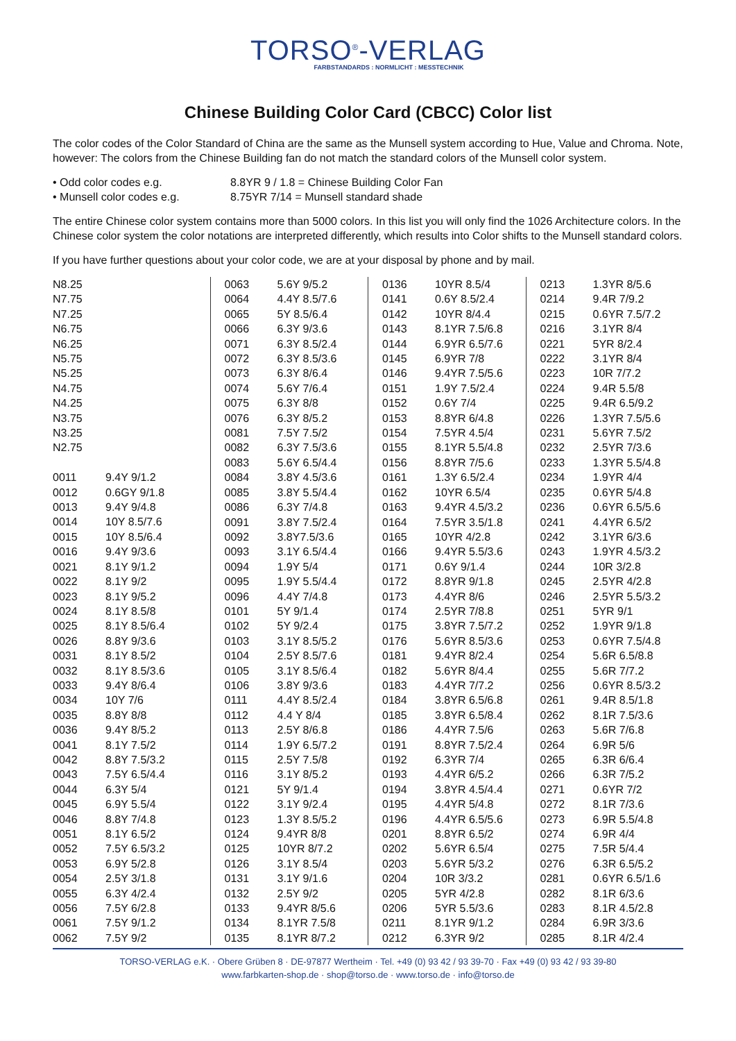TORSO<sup>®</sup>-VERLAG
FARBSTANDARDS : NORMLICHT : MESSTECHNIK
Chinese Building Color Card (CBCC) Color list
The color codes of the Color Standard of China are the same as the Munsell system according to Hue, Value and Chroma. Note, however: The colors from the Chinese Building fan do not match the standard colors of the Munsell color system.
• Odd color codes e.g. 8.8YR 9 / 1.8 = Chinese Building Color Fan
• Munsell color codes e.g. 8.75YR 7/14 = Munsell standard shade
The entire Chinese color system contains more than 5000 colors. In this list you will only find the 1026 Architecture colors. In the Chinese color system the color notations are interpreted differently, which results into Color shifts to the Munsell standard colors.
If you have further questions about your color code, we are at your disposal by phone and by mail.
| N8.25 | |
| N7.75 | |
| N7.25 | |
| N6.75 | |
| N6.25 | |
| N5.75 | |
| N5.25 | |
| N4.75 | |
| N4.25 | |
| N3.75 | |
| N3.25 | |
| N2.75 | |
| 0011 | 9.4Y 9/1.2 |
| 0012 | 0.6GY 9/1.8 |
| 0013 | 9.4Y 9/4.8 |
| 0014 | 10Y 8.5/7.6 |
| 0015 | 10Y 8.5/6.4 |
| 0016 | 9.4Y 9/3.6 |
| 0021 | 8.1Y 9/1.2 |
| 0022 | 8.1Y 9/2 |
| 0023 | 8.1Y 9/5.2 |
| 0024 | 8.1Y 8.5/8 |
| 0025 | 8.1Y 8.5/6.4 |
| 0026 | 8.8Y 9/3.6 |
| 0031 | 8.1Y 8.5/2 |
| 0032 | 8.1Y 8.5/3.6 |
| 0033 | 9.4Y 8/6.4 |
| 0034 | 10Y 7/6 |
| 0035 | 8.8Y 8/8 |
| 0036 | 9.4Y 8/5.2 |
| 0041 | 8.1Y 7.5/2 |
| 0042 | 8.8Y 7.5/3.2 |
| 0043 | 7.5Y 6.5/4.4 |
| 0044 | 6.3Y 5/4 |
| 0045 | 6.9Y 5.5/4 |
| 0046 | 8.8Y 7/4.8 |
| 0051 | 8.1Y 6.5/2 |
| 0052 | 7.5Y 6.5/3.2 |
| 0053 | 6.9Y 5/2.8 |
| 0054 | 2.5Y 3/1.8 |
| 0055 | 6.3Y 4/2.4 |
| 0056 | 7.5Y 6/2.8 |
| 0061 | 7.5Y 9/1.2 |
| 0062 | 7.5Y 9/2 |
| 0063 | 5.6Y 9/5.2 |
| 0064 | 4.4Y 8.5/7.6 |
| 0065 | 5Y 8.5/6.4 |
| 0066 | 6.3Y 9/3.6 |
| 0071 | 6.3Y 8.5/2.4 |
| 0072 | 6.3Y 8.5/3.6 |
| 0073 | 6.3Y 8/6.4 |
| 0074 | 5.6Y 7/6.4 |
| 0075 | 6.3Y 8/8 |
| 0076 | 6.3Y 8/5.2 |
| 0081 | 7.5Y 7.5/2 |
| 0082 | 6.3Y 7.5/3.6 |
| 0083 | 5.6Y 6.5/4.4 |
| 0084 | 3.8Y 4.5/3.6 |
| 0085 | 3.8Y 5.5/4.4 |
| 0086 | 6.3Y 7/4.8 |
| 0091 | 3.8Y 7.5/2.4 |
| 0092 | 3.8Y7.5/3.6 |
| 0093 | 3.1Y 6.5/4.4 |
| 0094 | 1.9Y 5/4 |
| 0095 | 1.9Y 5.5/4.4 |
| 0096 | 4.4Y 7/4.8 |
| 0101 | 5Y 9/1.4 |
| 0102 | 5Y 9/2.4 |
| 0103 | 3.1Y 8.5/5.2 |
| 0104 | 2.5Y 8.5/7.6 |
| 0105 | 3.1Y 8.5/6.4 |
| 0106 | 3.8Y 9/3.6 |
| 0111 | 4.4Y 8.5/2.4 |
| 0112 | 4.4 Y 8/4 |
| 0113 | 2.5Y 8/6.8 |
| 0114 | 1.9Y 6.5/7.2 |
| 0115 | 2.5Y 7.5/8 |
| 0116 | 3.1Y 8/5.2 |
| 0121 | 5Y 9/1.4 |
| 0122 | 3.1Y 9/2.4 |
| 0123 | 1.3Y 8.5/5.2 |
| 0124 | 9.4YR 8/8 |
| 0125 | 10YR 8/7.2 |
| 0126 | 3.1Y 8.5/4 |
| 0131 | 3.1Y 9/1.6 |
| 0132 | 2.5Y 9/2 |
| 0133 | 9.4YR 8/5.6 |
| 0134 | 8.1YR 7.5/8 |
| 0135 | 8.1YR 8/7.2 |
| 0136 | 10YR 8.5/4 |
| 0141 | 0.6Y 8.5/2.4 |
| 0142 | 10YR 8/4.4 |
| 0143 | 8.1YR 7.5/6.8 |
| 0144 | 6.9YR 6.5/7.6 |
| 0145 | 6.9YR 7/8 |
| 0146 | 9.4YR 7.5/5.6 |
| 0151 | 1.9Y 7.5/2.4 |
| 0152 | 0.6Y 7/4 |
| 0153 | 8.8YR 6/4.8 |
| 0154 | 7.5YR 4.5/4 |
| 0155 | 8.1YR 5.5/4.8 |
| 0156 | 8.8YR 7/5.6 |
| 0161 | 1.3Y 6.5/2.4 |
| 0162 | 10YR 6.5/4 |
| 0163 | 9.4YR 4.5/3.2 |
| 0164 | 7.5YR 3.5/1.8 |
| 0165 | 10YR 4/2.8 |
| 0166 | 9.4YR 5.5/3.6 |
| 0171 | 0.6Y 9/1.4 |
| 0172 | 8.8YR 9/1.8 |
| 0173 | 4.4YR 8/6 |
| 0174 | 2.5YR 7/8.8 |
| 0175 | 3.8YR 7.5/7.2 |
| 0176 | 5.6YR 8.5/3.6 |
| 0181 | 9.4YR 8/2.4 |
| 0182 | 5.6YR 8/4.4 |
| 0183 | 4.4YR 7/7.2 |
| 0184 | 3.8YR 6.5/6.8 |
| 0185 | 3.8YR 6.5/8.4 |
| 0186 | 4.4YR 7.5/6 |
| 0191 | 8.8YR 7.5/2.4 |
| 0192 | 6.3YR 7/4 |
| 0193 | 4.4YR 6/5.2 |
| 0194 | 3.8YR 4.5/4.4 |
| 0195 | 4.4YR 5/4.8 |
| 0196 | 4.4YR 6.5/5.6 |
| 0201 | 8.8YR 6.5/2 |
| 0202 | 5.6YR 6.5/4 |
| 0203 | 5.6YR 5/3.2 |
| 0204 | 10R 3/3.2 |
| 0205 | 5YR 4/2.8 |
| 0206 | 5YR 5.5/3.6 |
| 0211 | 8.1YR 9/1.2 |
| 0212 | 6.3YR 9/2 |
| 0213 | 1.3YR 8/5.6 |
| 0214 | 9.4R 7/9.2 |
| 0215 | 0.6YR 7.5/7.2 |
| 0216 | 3.1YR 8/4 |
| 0221 | 5YR 8/2.4 |
| 0222 | 3.1YR 8/4 |
| 0223 | 10R 7/7.2 |
| 0224 | 9.4R 5.5/8 |
| 0225 | 9.4R 6.5/9.2 |
| 0226 | 1.3YR 7.5/5.6 |
| 0231 | 5.6YR 7.5/2 |
| 0232 | 2.5YR 7/3.6 |
| 0233 | 1.3YR 5.5/4.8 |
| 0234 | 1.9YR 4/4 |
| 0235 | 0.6YR 5/4.8 |
| 0236 | 0.6YR 6.5/5.6 |
| 0241 | 4.4YR 6.5/2 |
| 0242 | 3.1YR 6/3.6 |
| 0243 | 1.9YR 4.5/3.2 |
| 0244 | 10R 3/2.8 |
| 0245 | 2.5YR 4/2.8 |
| 0246 | 2.5YR 5.5/3.2 |
| 0251 | 5YR 9/1 |
| 0252 | 1.9YR 9/1.8 |
| 0253 | 0.6YR 7.5/4.8 |
| 0254 | 5.6R 6.5/8.8 |
| 0255 | 5.6R 7/7.2 |
| 0256 | 0.6YR 8.5/3.2 |
| 0261 | 9.4R 8.5/1.8 |
| 0262 | 8.1R 7.5/3.6 |
| 0263 | 5.6R 7/6.8 |
| 0264 | 6.9R 5/6 |
| 0265 | 6.3R 6/6.4 |
| 0266 | 6.3R 7/5.2 |
| 0271 | 0.6YR 7/2 |
| 0272 | 8.1R 7/3.6 |
| 0273 | 6.9R 5.5/4.8 |
| 0274 | 6.9R 4/4 |
| 0275 | 7.5R 5/4.4 |
| 0276 | 6.3R 6.5/5.2 |
| 0281 | 0.6YR 6.5/1.6 |
| 0282 | 8.1R 6/3.6 |
| 0283 | 8.1R 4.5/2.8 |
| 0284 | 6.9R 3/3.6 |
| 0285 | 8.1R 4/2.4 |
TORSO-VERLAG e.K. · Obere Grüben 8 · DE-97877 Wertheim · Tel. +49 (0) 93 42 / 93 39-70 · Fax +49 (0) 93 42 / 93 39-80
www.farbkarten-shop.de · shop@torso.de · www.torso.de · info@torso.de